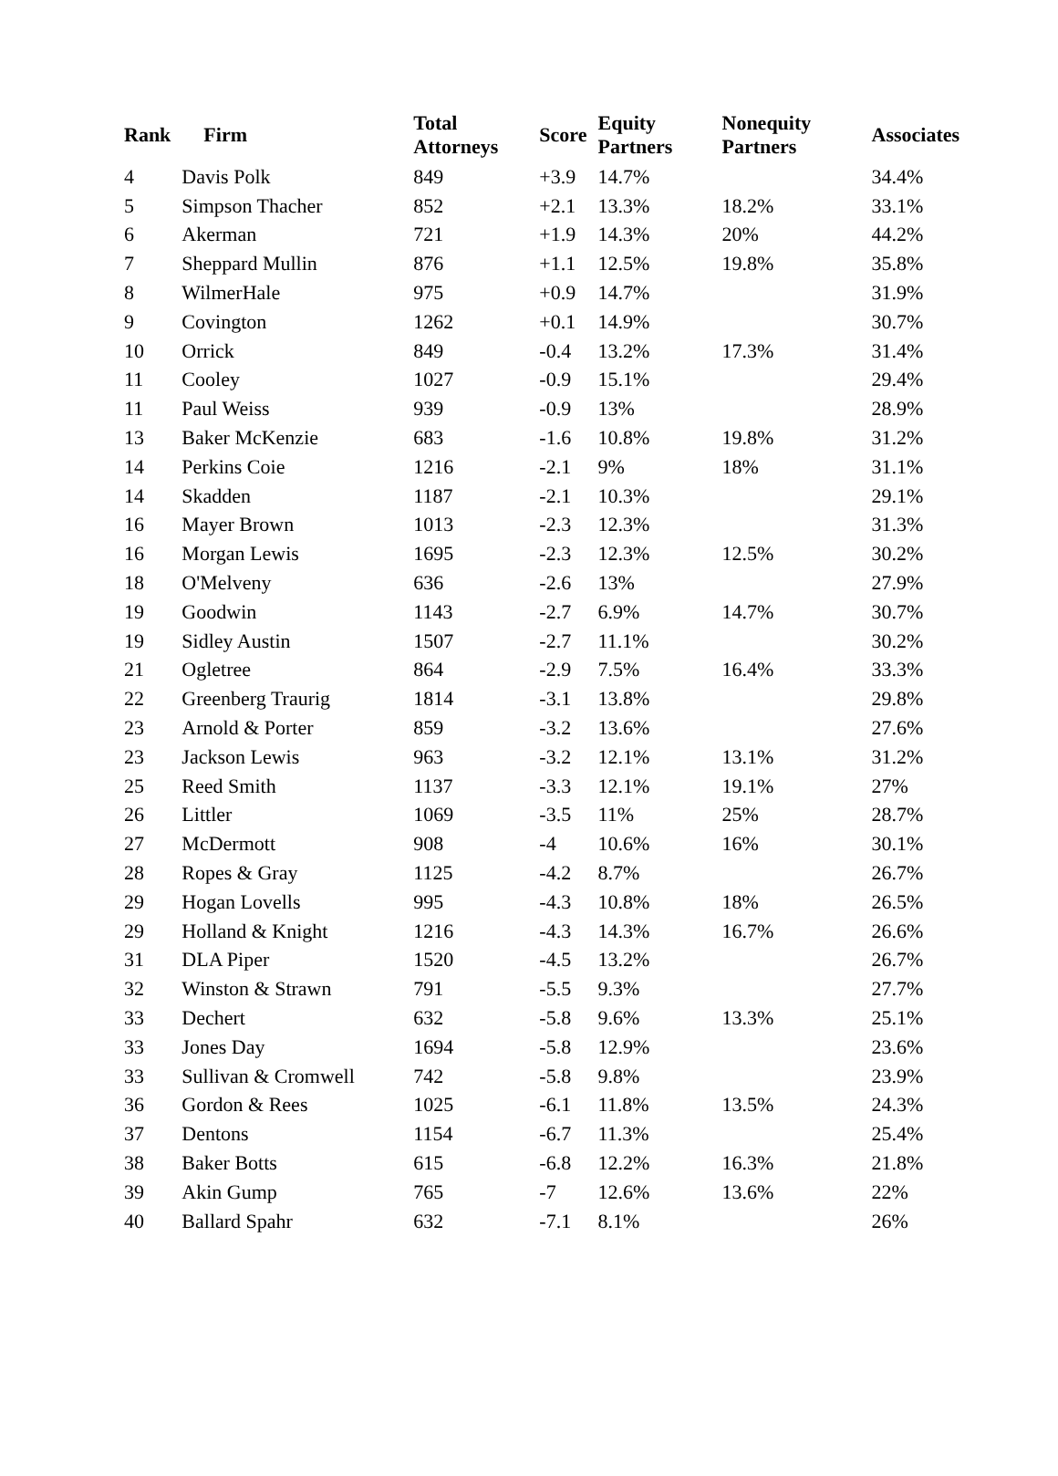| Rank | Firm | Total Attorneys | Score | Equity Partners | Nonequity Partners | Associates |
| --- | --- | --- | --- | --- | --- | --- |
| 4 | Davis Polk | 849 | +3.9 | 14.7% | | 34.4% |
| 5 | Simpson Thacher | 852 | +2.1 | 13.3% | 18.2% | 33.1% |
| 6 | Akerman | 721 | +1.9 | 14.3% | 20% | 44.2% |
| 7 | Sheppard Mullin | 876 | +1.1 | 12.5% | 19.8% | 35.8% |
| 8 | WilmerHale | 975 | +0.9 | 14.7% | | 31.9% |
| 9 | Covington | 1262 | +0.1 | 14.9% | | 30.7% |
| 10 | Orrick | 849 | -0.4 | 13.2% | 17.3% | 31.4% |
| 11 | Cooley | 1027 | -0.9 | 15.1% | | 29.4% |
| 11 | Paul Weiss | 939 | -0.9 | 13% | | 28.9% |
| 13 | Baker McKenzie | 683 | -1.6 | 10.8% | 19.8% | 31.2% |
| 14 | Perkins Coie | 1216 | -2.1 | 9% | 18% | 31.1% |
| 14 | Skadden | 1187 | -2.1 | 10.3% | | 29.1% |
| 16 | Mayer Brown | 1013 | -2.3 | 12.3% | | 31.3% |
| 16 | Morgan Lewis | 1695 | -2.3 | 12.3% | 12.5% | 30.2% |
| 18 | O'Melveny | 636 | -2.6 | 13% | | 27.9% |
| 19 | Goodwin | 1143 | -2.7 | 6.9% | 14.7% | 30.7% |
| 19 | Sidley Austin | 1507 | -2.7 | 11.1% | | 30.2% |
| 21 | Ogletree | 864 | -2.9 | 7.5% | 16.4% | 33.3% |
| 22 | Greenberg Traurig | 1814 | -3.1 | 13.8% | | 29.8% |
| 23 | Arnold & Porter | 859 | -3.2 | 13.6% | | 27.6% |
| 23 | Jackson Lewis | 963 | -3.2 | 12.1% | 13.1% | 31.2% |
| 25 | Reed Smith | 1137 | -3.3 | 12.1% | 19.1% | 27% |
| 26 | Littler | 1069 | -3.5 | 11% | 25% | 28.7% |
| 27 | McDermott | 908 | -4 | 10.6% | 16% | 30.1% |
| 28 | Ropes & Gray | 1125 | -4.2 | 8.7% | | 26.7% |
| 29 | Hogan Lovells | 995 | -4.3 | 10.8% | 18% | 26.5% |
| 29 | Holland & Knight | 1216 | -4.3 | 14.3% | 16.7% | 26.6% |
| 31 | DLA Piper | 1520 | -4.5 | 13.2% | | 26.7% |
| 32 | Winston & Strawn | 791 | -5.5 | 9.3% | | 27.7% |
| 33 | Dechert | 632 | -5.8 | 9.6% | 13.3% | 25.1% |
| 33 | Jones Day | 1694 | -5.8 | 12.9% | | 23.6% |
| 33 | Sullivan & Cromwell | 742 | -5.8 | 9.8% | | 23.9% |
| 36 | Gordon & Rees | 1025 | -6.1 | 11.8% | 13.5% | 24.3% |
| 37 | Dentons | 1154 | -6.7 | 11.3% | | 25.4% |
| 38 | Baker Botts | 615 | -6.8 | 12.2% | 16.3% | 21.8% |
| 39 | Akin Gump | 765 | -7 | 12.6% | 13.6% | 22% |
| 40 | Ballard Spahr | 632 | -7.1 | 8.1% | | 26% |